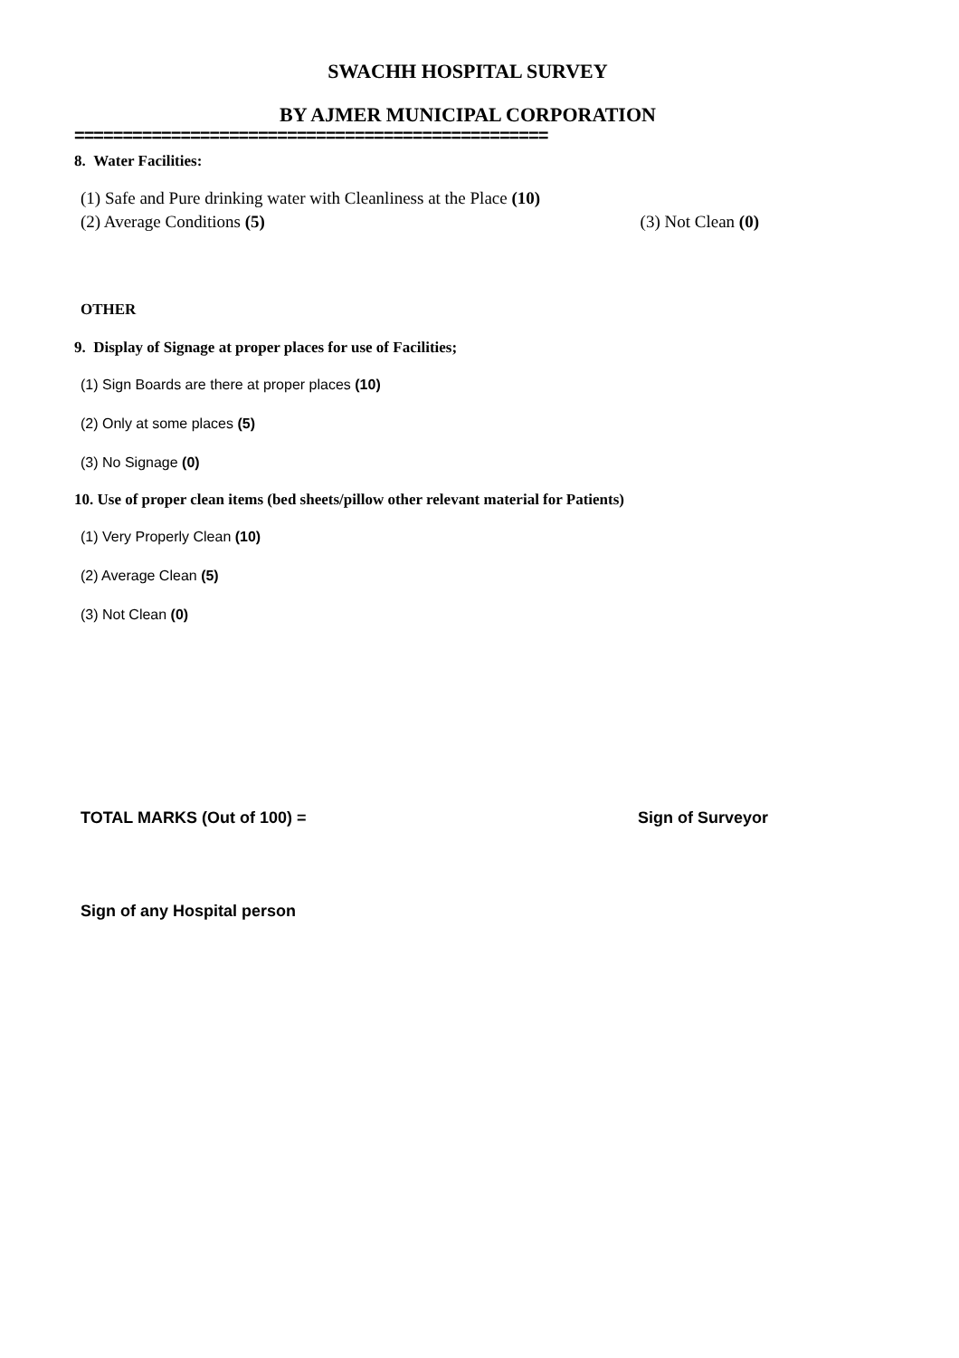SWACHH HOSPITAL SURVEY
BY AJMER MUNICIPAL CORPORATION
=================================================
8. Water Facilities:
(1) Safe and Pure drinking water with Cleanliness at the Place (10)
(2) Average Conditions (5) (3) Not Clean (0)
OTHER
9. Display of Signage at proper places for use of Facilities;
(1) Sign Boards are there at proper places (10)
(2) Only at some places (5)
(3) No Signage (0)
10. Use of proper clean items (bed sheets/pillow other relevant material for Patients)
(1) Very Properly Clean (10)
(2) Average Clean (5)
(3) Not Clean (0)
TOTAL MARKS (Out of 100) = Sign of Surveyor
Sign of any Hospital person